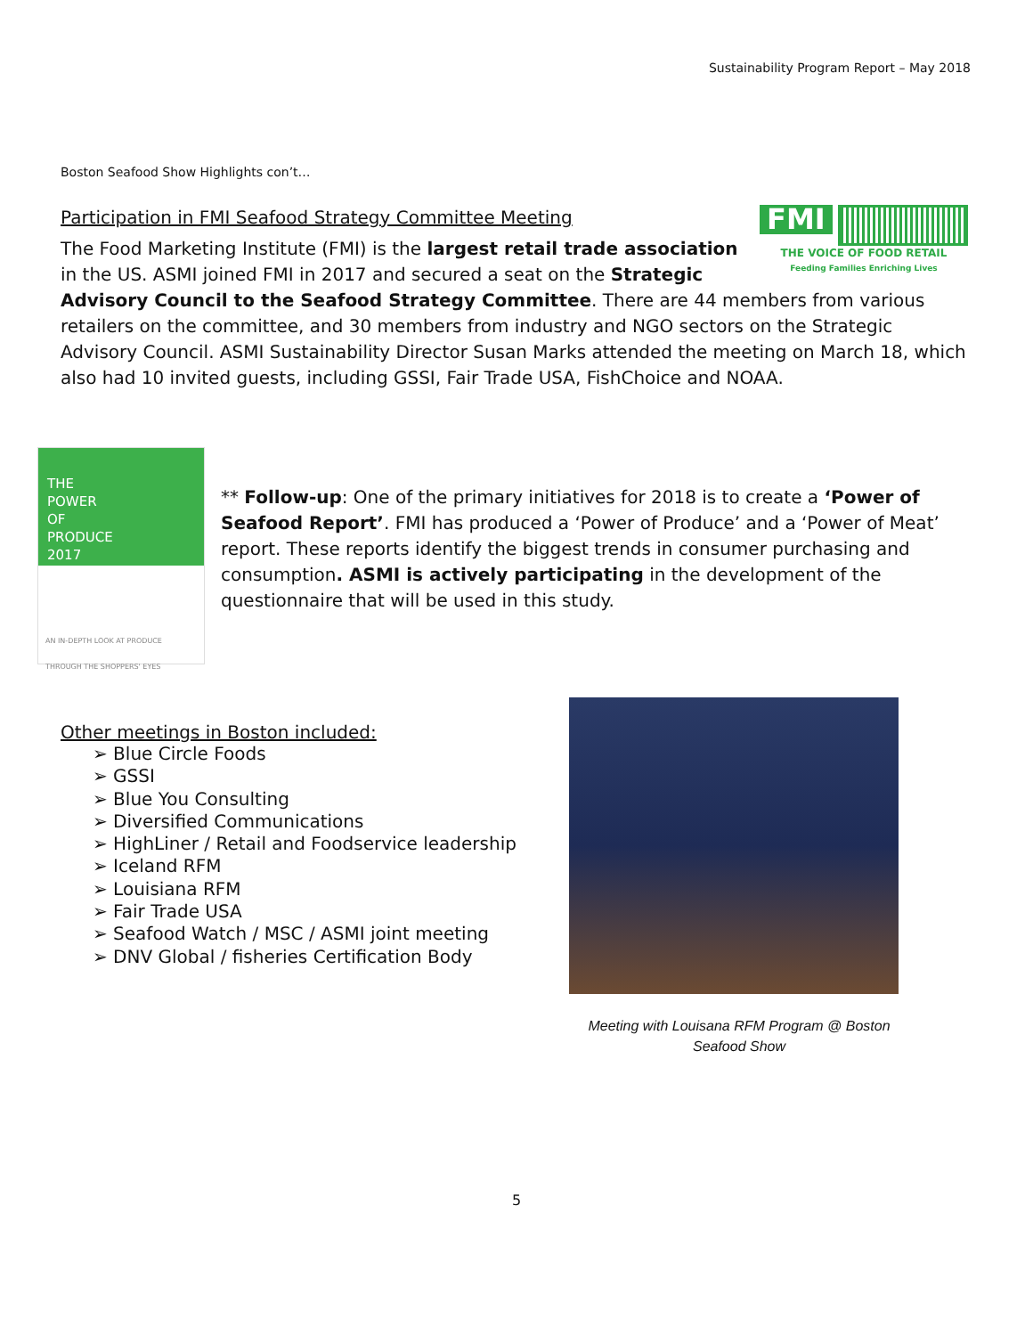Sustainability Program Report – May 2018
Boston Seafood Show Highlights con’t…
FMI
THE VOICE OF FOOD RETAIL
Feeding Families Enriching Lives
Participation in FMI Seafood Strategy Committee Meeting
The Food Marketing Institute (FMI) is the largest retail trade association in the US. ASMI joined FMI in 2017 and secured a seat on the Strategic Advisory Council to the Seafood Strategy Committee. There are 44 members from various retailers on the committee, and 30 members from industry and NGO sectors on the Strategic Advisory Council. ASMI Sustainability Director Susan Marks attended the meeting on March 18, which also had 10 invited guests, including GSSI, Fair Trade USA, FishChoice and NOAA.
THE
POWER
OF
PRODUCE
2017
AN IN-DEPTH LOOK AT PRODUCE THROUGH THE SHOPPERS' EYES
** Follow-up: One of the primary initiatives for 2018 is to create a ‘Power of Seafood Report’. FMI has produced a ‘Power of Produce’ and a ‘Power of Meat’ report. These reports identify the biggest trends in consumer purchasing and consumption. ASMI is actively participating in the development of the questionnaire that will be used in this study.
Other meetings in Boston included:
➢ Blue Circle Foods
➢ GSSI
➢ Blue You Consulting
➢ Diversified Communications
➢ HighLiner / Retail and Foodservice leadership
➢ Iceland RFM
➢ Louisiana RFM
➢ Fair Trade USA
➢ Seafood Watch / MSC / ASMI joint meeting
➢ DNV Global / fisheries Certification Body
Meeting with Louisana RFM Program @ Boston Seafood Show
5